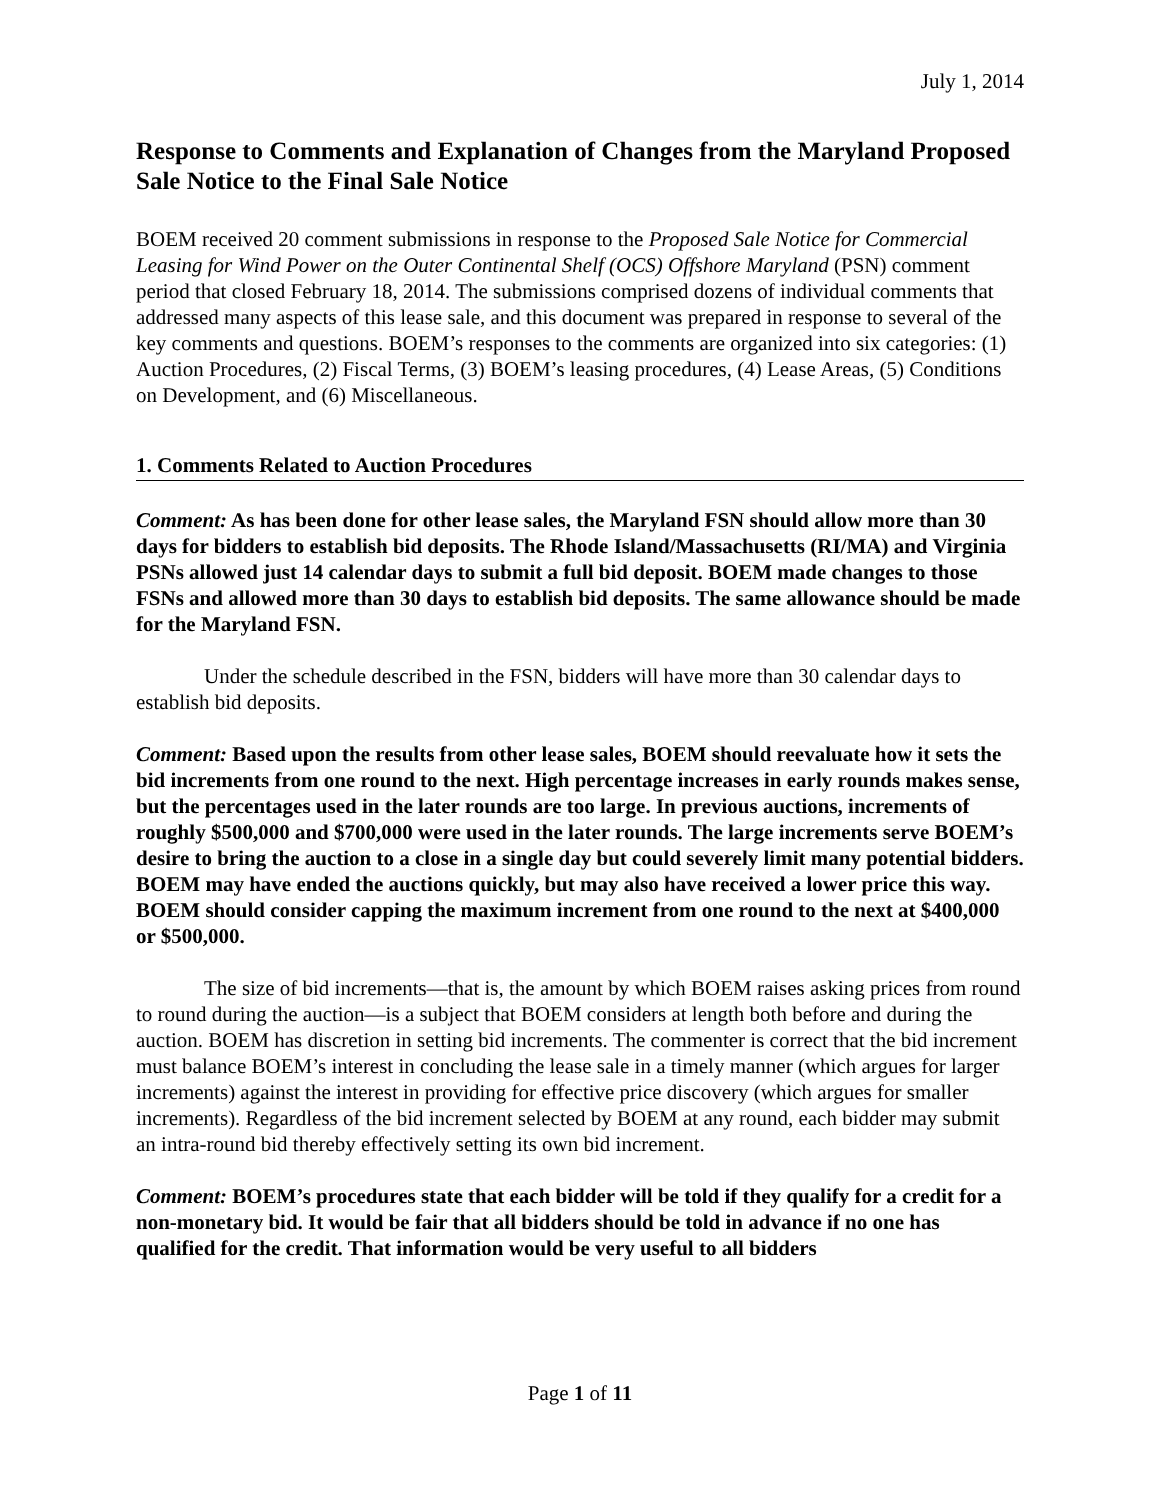July 1, 2014
Response to Comments and Explanation of Changes from the Maryland Proposed Sale Notice to the Final Sale Notice
BOEM received 20 comment submissions in response to the Proposed Sale Notice for Commercial Leasing for Wind Power on the Outer Continental Shelf (OCS) Offshore Maryland (PSN) comment period that closed February 18, 2014. The submissions comprised dozens of individual comments that addressed many aspects of this lease sale, and this document was prepared in response to several of the key comments and questions. BOEM’s responses to the comments are organized into six categories: (1) Auction Procedures, (2) Fiscal Terms, (3) BOEM’s leasing procedures, (4) Lease Areas, (5) Conditions on Development, and (6) Miscellaneous.
1. Comments Related to Auction Procedures
Comment: As has been done for other lease sales, the Maryland FSN should allow more than 30 days for bidders to establish bid deposits. The Rhode Island/Massachusetts (RI/MA) and Virginia PSNs allowed just 14 calendar days to submit a full bid deposit. BOEM made changes to those FSNs and allowed more than 30 days to establish bid deposits. The same allowance should be made for the Maryland FSN.
Under the schedule described in the FSN, bidders will have more than 30 calendar days to establish bid deposits.
Comment: Based upon the results from other lease sales, BOEM should reevaluate how it sets the bid increments from one round to the next. High percentage increases in early rounds makes sense, but the percentages used in the later rounds are too large. In previous auctions, increments of roughly $500,000 and $700,000 were used in the later rounds. The large increments serve BOEM’s desire to bring the auction to a close in a single day but could severely limit many potential bidders. BOEM may have ended the auctions quickly, but may also have received a lower price this way. BOEM should consider capping the maximum increment from one round to the next at $400,000 or $500,000.
The size of bid increments—that is, the amount by which BOEM raises asking prices from round to round during the auction—is a subject that BOEM considers at length both before and during the auction. BOEM has discretion in setting bid increments. The commenter is correct that the bid increment must balance BOEM’s interest in concluding the lease sale in a timely manner (which argues for larger increments) against the interest in providing for effective price discovery (which argues for smaller increments). Regardless of the bid increment selected by BOEM at any round, each bidder may submit an intra-round bid thereby effectively setting its own bid increment.
Comment: BOEM’s procedures state that each bidder will be told if they qualify for a credit for a non-monetary bid. It would be fair that all bidders should be told in advance if no one has qualified for the credit. That information would be very useful to all bidders
Page 1 of 11